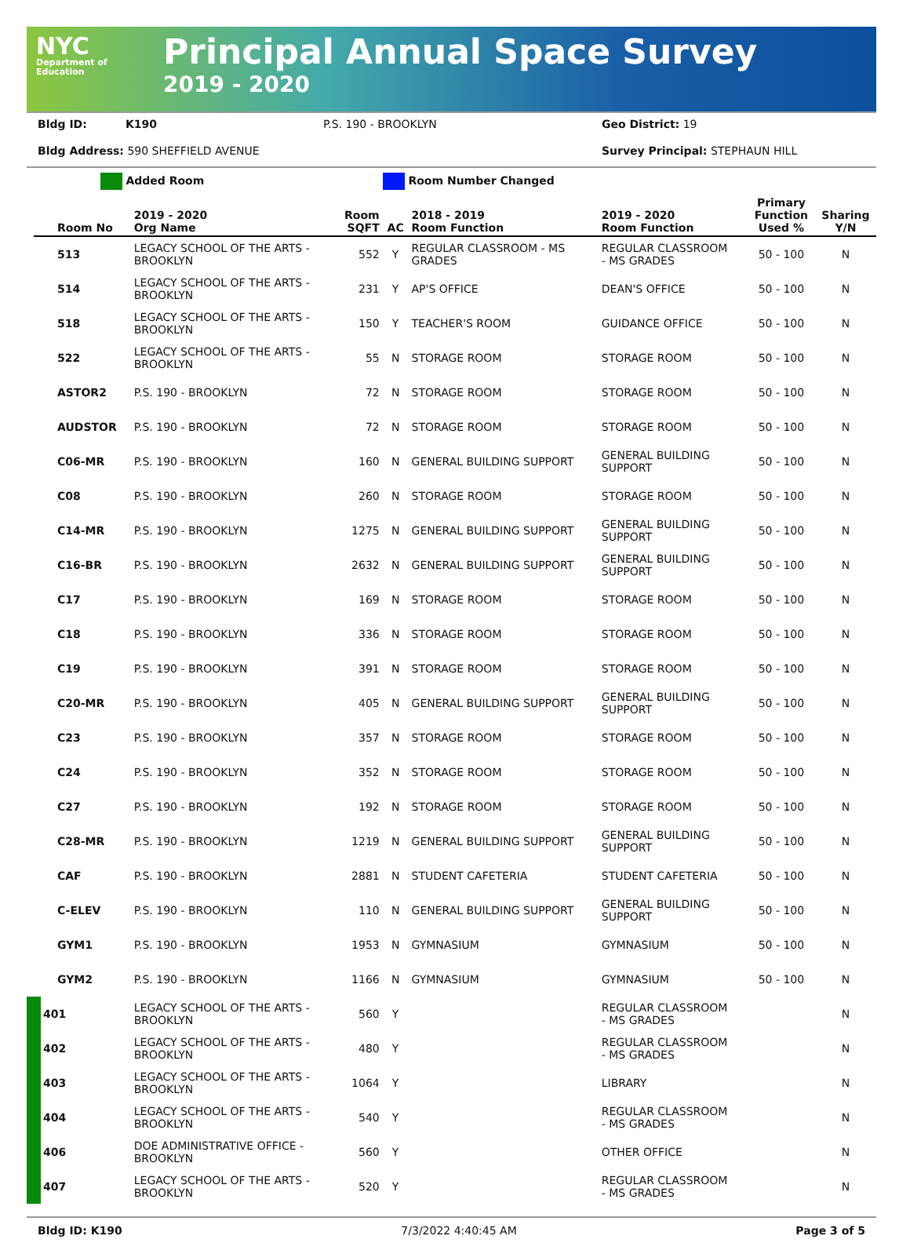NYC
Department of Education
Principal Annual Space Survey
2019 - 2020
Bldg ID: K190 P.S. 190 - BROOKLYN Geo District: 19
Bldg Address: 590 SHEFFIELD AVENUE Survey Principal: STEPHAUN HILL
Added Room Room Number Changed
| Room No | 2019 - 2020 Org Name | Room SQFT | AC | 2018 - 2019 Room Function | 2019 - 2020 Room Function | Primary Function Used % | Sharing Y/N |
| --- | --- | --- | --- | --- | --- | --- | --- |
| 513 | LEGACY SCHOOL OF THE ARTS - BROOKLYN | 552 | Y | REGULAR CLASSROOM - MS GRADES | REGULAR CLASSROOM - MS GRADES | 50 - 100 | N |
| 514 | LEGACY SCHOOL OF THE ARTS - BROOKLYN | 231 | Y | AP'S OFFICE | DEAN'S OFFICE | 50 - 100 | N |
| 518 | LEGACY SCHOOL OF THE ARTS - BROOKLYN | 150 | Y | TEACHER'S ROOM | GUIDANCE OFFICE | 50 - 100 | N |
| 522 | LEGACY SCHOOL OF THE ARTS - BROOKLYN | 55 | N | STORAGE ROOM | STORAGE ROOM | 50 - 100 | N |
| ASTOR2 | P.S. 190 - BROOKLYN | 72 | N | STORAGE ROOM | STORAGE ROOM | 50 - 100 | N |
| AUDSTOR | P.S. 190 - BROOKLYN | 72 | N | STORAGE ROOM | STORAGE ROOM | 50 - 100 | N |
| C06-MR | P.S. 190 - BROOKLYN | 160 | N | GENERAL BUILDING SUPPORT | GENERAL BUILDING SUPPORT | 50 - 100 | N |
| C08 | P.S. 190 - BROOKLYN | 260 | N | STORAGE ROOM | STORAGE ROOM | 50 - 100 | N |
| C14-MR | P.S. 190 - BROOKLYN | 1275 | N | GENERAL BUILDING SUPPORT | GENERAL BUILDING SUPPORT | 50 - 100 | N |
| C16-BR | P.S. 190 - BROOKLYN | 2632 | N | GENERAL BUILDING SUPPORT | GENERAL BUILDING SUPPORT | 50 - 100 | N |
| C17 | P.S. 190 - BROOKLYN | 169 | N | STORAGE ROOM | STORAGE ROOM | 50 - 100 | N |
| C18 | P.S. 190 - BROOKLYN | 336 | N | STORAGE ROOM | STORAGE ROOM | 50 - 100 | N |
| C19 | P.S. 190 - BROOKLYN | 391 | N | STORAGE ROOM | STORAGE ROOM | 50 - 100 | N |
| C20-MR | P.S. 190 - BROOKLYN | 405 | N | GENERAL BUILDING SUPPORT | GENERAL BUILDING SUPPORT | 50 - 100 | N |
| C23 | P.S. 190 - BROOKLYN | 357 | N | STORAGE ROOM | STORAGE ROOM | 50 - 100 | N |
| C24 | P.S. 190 - BROOKLYN | 352 | N | STORAGE ROOM | STORAGE ROOM | 50 - 100 | N |
| C27 | P.S. 190 - BROOKLYN | 192 | N | STORAGE ROOM | STORAGE ROOM | 50 - 100 | N |
| C28-MR | P.S. 190 - BROOKLYN | 1219 | N | GENERAL BUILDING SUPPORT | GENERAL BUILDING SUPPORT | 50 - 100 | N |
| CAF | P.S. 190 - BROOKLYN | 2881 | N | STUDENT CAFETERIA | STUDENT CAFETERIA | 50 - 100 | N |
| C-ELEV | P.S. 190 - BROOKLYN | 110 | N | GENERAL BUILDING SUPPORT | GENERAL BUILDING SUPPORT | 50 - 100 | N |
| GYM1 | P.S. 190 - BROOKLYN | 1953 | N | GYMNASIUM | GYMNASIUM | 50 - 100 | N |
| GYM2 | P.S. 190 - BROOKLYN | 1166 | N | GYMNASIUM | GYMNASIUM | 50 - 100 | N |
| 401 | LEGACY SCHOOL OF THE ARTS - BROOKLYN | 560 | Y | | REGULAR CLASSROOM - MS GRADES | | N |
| 402 | LEGACY SCHOOL OF THE ARTS - BROOKLYN | 480 | Y | | REGULAR CLASSROOM - MS GRADES | | N |
| 403 | LEGACY SCHOOL OF THE ARTS - BROOKLYN | 1064 | Y | | LIBRARY | | N |
| 404 | LEGACY SCHOOL OF THE ARTS - BROOKLYN | 540 | Y | | REGULAR CLASSROOM - MS GRADES | | N |
| 406 | DOE ADMINISTRATIVE OFFICE - BROOKLYN | 560 | Y | | OTHER OFFICE | | N |
| 407 | LEGACY SCHOOL OF THE ARTS - BROOKLYN | 520 | Y | | REGULAR CLASSROOM - MS GRADES | | N |
Bldg ID: K190 7/3/2022 4:40:45 AM Page 3 of 5